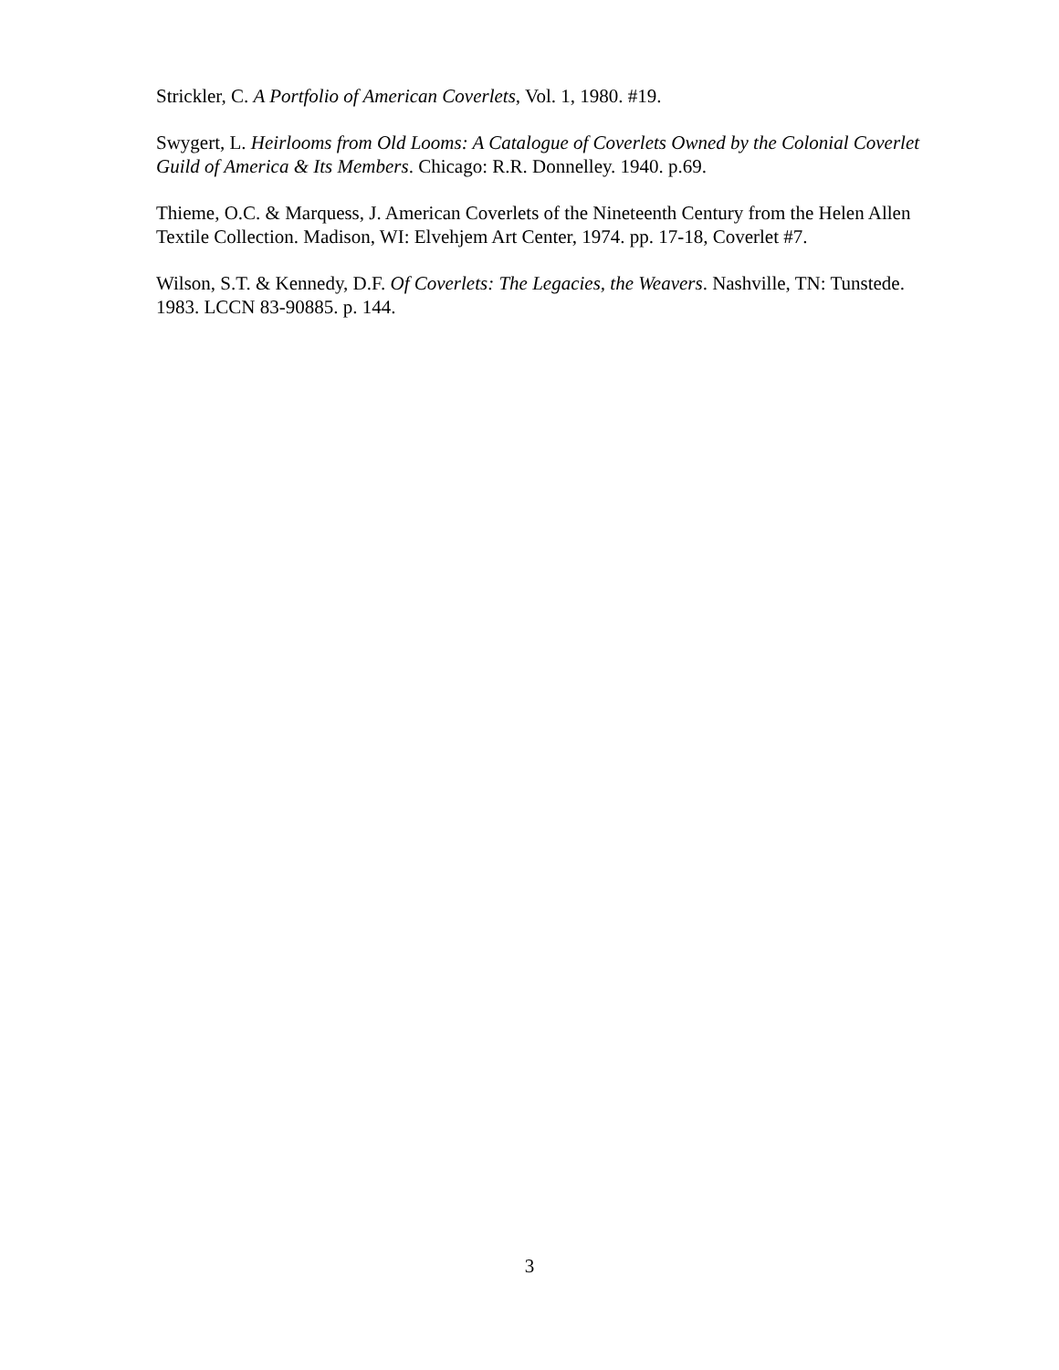Strickler, C. A Portfolio of American Coverlets, Vol. 1, 1980. #19.
Swygert, L. Heirlooms from Old Looms: A Catalogue of Coverlets Owned by the Colonial Coverlet Guild of America & Its Members. Chicago: R.R. Donnelley. 1940. p.69.
Thieme, O.C. & Marquess, J. American Coverlets of the Nineteenth Century from the Helen Allen Textile Collection. Madison, WI: Elvehjem Art Center, 1974. pp. 17-18, Coverlet #7.
Wilson, S.T. & Kennedy, D.F. Of Coverlets: The Legacies, the Weavers. Nashville, TN: Tunstede. 1983. LCCN 83-90885. p. 144.
3